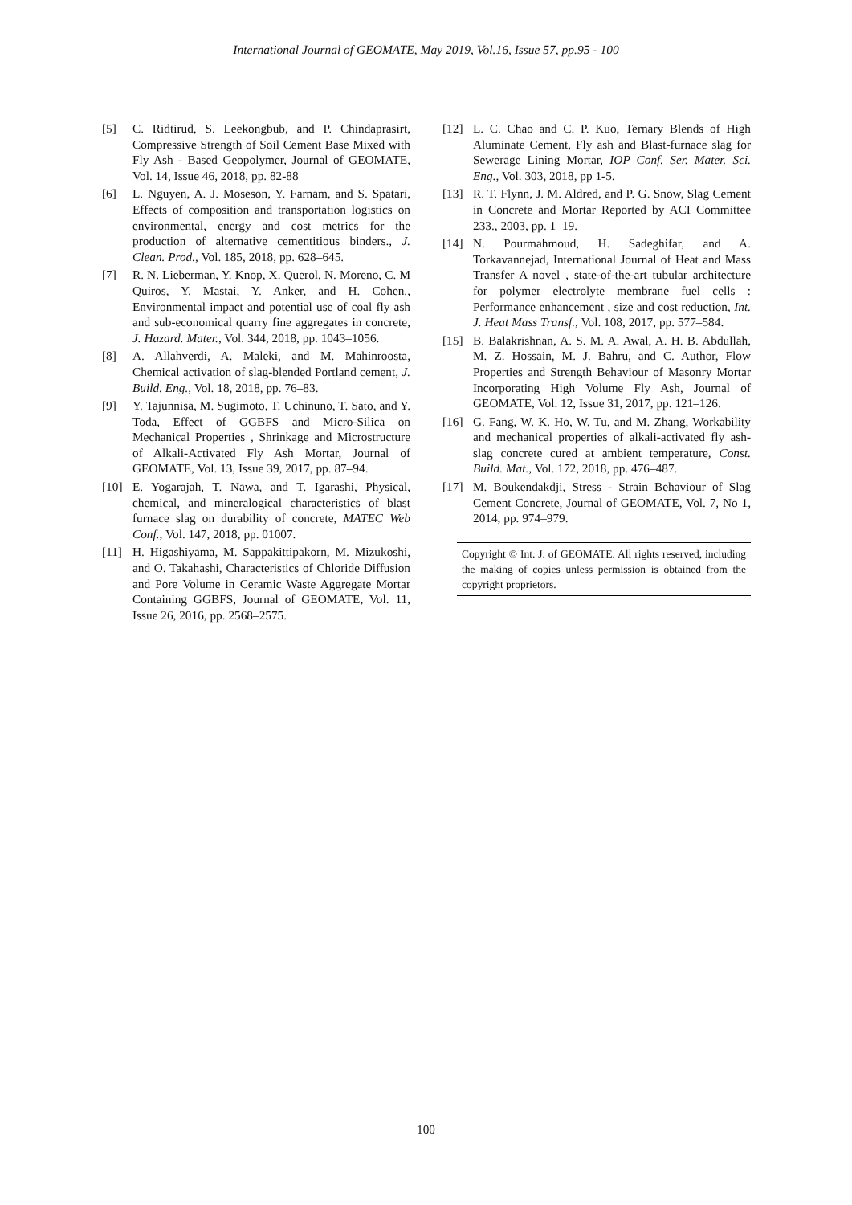International Journal of GEOMATE, May 2019, Vol.16, Issue 57, pp.95 - 100
[5] C. Ridtirud, S. Leekongbub, and P. Chindaprasirt, Compressive Strength of Soil Cement Base Mixed with Fly Ash - Based Geopolymer, Journal of GEOMATE, Vol. 14, Issue 46, 2018, pp. 82-88
[6] L. Nguyen, A. J. Moseson, Y. Farnam, and S. Spatari, Effects of composition and transportation logistics on environmental, energy and cost metrics for the production of alternative cementitious binders., J. Clean. Prod., Vol. 185, 2018, pp. 628–645.
[7] R. N. Lieberman, Y. Knop, X. Querol, N. Moreno, C. M Quiros, Y. Mastai, Y. Anker, and H. Cohen., Environmental impact and potential use of coal fly ash and sub-economical quarry fine aggregates in concrete, J. Hazard. Mater., Vol. 344, 2018, pp. 1043–1056.
[8] A. Allahverdi, A. Maleki, and M. Mahinroosta, Chemical activation of slag-blended Portland cement, J. Build. Eng., Vol. 18, 2018, pp. 76–83.
[9] Y. Tajunnisa, M. Sugimoto, T. Uchinuno, T. Sato, and Y. Toda, Effect of GGBFS and Micro-Silica on Mechanical Properties , Shrinkage and Microstructure of Alkali-Activated Fly Ash Mortar, Journal of GEOMATE, Vol. 13, Issue 39, 2017, pp. 87–94.
[10] E. Yogarajah, T. Nawa, and T. Igarashi, Physical, chemical, and mineralogical characteristics of blast furnace slag on durability of concrete, MATEC Web Conf., Vol. 147, 2018, pp. 01007.
[11] H. Higashiyama, M. Sappakittipakorn, M. Mizukoshi, and O. Takahashi, Characteristics of Chloride Diffusion and Pore Volume in Ceramic Waste Aggregate Mortar Containing GGBFS, Journal of GEOMATE, Vol. 11, Issue 26, 2016, pp. 2568–2575.
[12] L. C. Chao and C. P. Kuo, Ternary Blends of High Aluminate Cement, Fly ash and Blast-furnace slag for Sewerage Lining Mortar, IOP Conf. Ser. Mater. Sci. Eng., Vol. 303, 2018, pp 1-5.
[13] R. T. Flynn, J. M. Aldred, and P. G. Snow, Slag Cement in Concrete and Mortar Reported by ACI Committee 233., 2003, pp. 1–19.
[14] N. Pourmahmoud, H. Sadeghifar, and A. Torkavannejad, International Journal of Heat and Mass Transfer A novel , state-of-the-art tubular architecture for polymer electrolyte membrane fuel cells : Performance enhancement , size and cost reduction, Int. J. Heat Mass Transf., Vol. 108, 2017, pp. 577–584.
[15] B. Balakrishnan, A. S. M. A. Awal, A. H. B. Abdullah, M. Z. Hossain, M. J. Bahru, and C. Author, Flow Properties and Strength Behaviour of Masonry Mortar Incorporating High Volume Fly Ash, Journal of GEOMATE, Vol. 12, Issue 31, 2017, pp. 121–126.
[16] G. Fang, W. K. Ho, W. Tu, and M. Zhang, Workability and mechanical properties of alkali-activated fly ash-slag concrete cured at ambient temperature, Const. Build. Mat., Vol. 172, 2018, pp. 476–487.
[17] M. Boukendakdji, Stress - Strain Behaviour of Slag Cement Concrete, Journal of GEOMATE, Vol. 7, No 1, 2014, pp. 974–979.
Copyright © Int. J. of GEOMATE. All rights reserved, including the making of copies unless permission is obtained from the copyright proprietors.
100